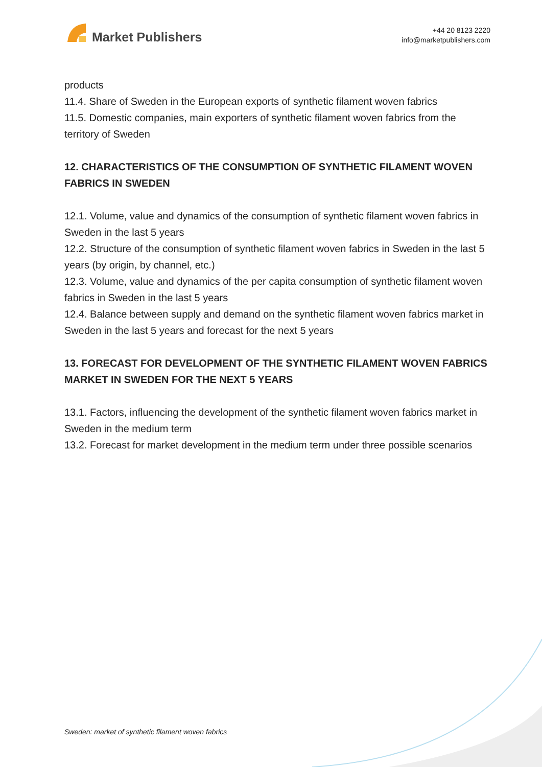Market Publishers
+44 20 8123 2220
info@marketpublishers.com
products
11.4. Share of Sweden in the European exports of synthetic filament woven fabrics
11.5. Domestic companies, main exporters of synthetic filament woven fabrics from the territory of Sweden
12. CHARACTERISTICS OF THE CONSUMPTION OF SYNTHETIC FILAMENT WOVEN FABRICS IN SWEDEN
12.1. Volume, value and dynamics of the consumption of synthetic filament woven fabrics in Sweden in the last 5 years
12.2. Structure of the consumption of synthetic filament woven fabrics in Sweden in the last 5 years (by origin, by channel, etc.)
12.3. Volume, value and dynamics of the per capita consumption of synthetic filament woven fabrics in Sweden in the last 5 years
12.4. Balance between supply and demand on the synthetic filament woven fabrics market in Sweden in the last 5 years and forecast for the next 5 years
13. FORECAST FOR DEVELOPMENT OF THE SYNTHETIC FILAMENT WOVEN FABRICS MARKET IN SWEDEN FOR THE NEXT 5 YEARS
13.1. Factors, influencing the development of the synthetic filament woven fabrics market in Sweden in the medium term
13.2. Forecast for market development in the medium term under three possible scenarios
Sweden: market of synthetic filament woven fabrics